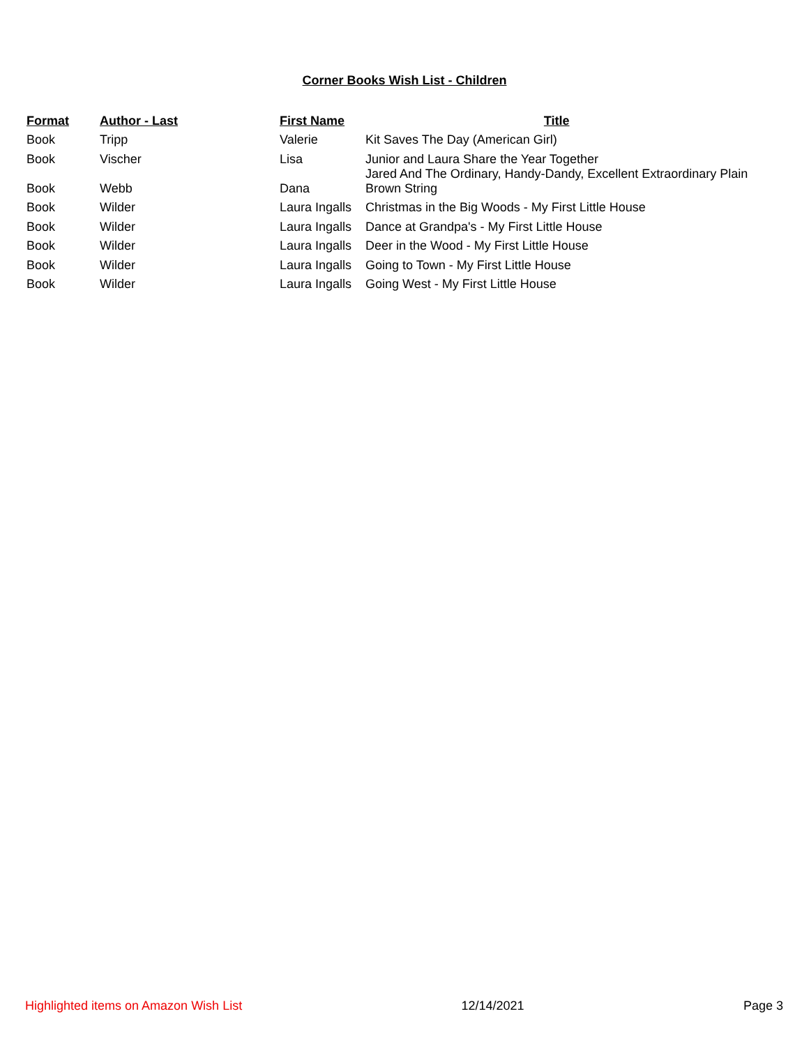Corner Books Wish List - Children
| Format | Author - Last | First Name | Title |
| --- | --- | --- | --- |
| Book | Tripp | Valerie | Kit Saves The Day (American Girl) |
| Book | Vischer | Lisa | Junior and Laura Share the Year Together |
| Book | Webb | Dana | Jared And The Ordinary, Handy-Dandy, Excellent Extraordinary Plain Brown String |
| Book | Wilder | Laura Ingalls | Christmas in the Big Woods - My First Little House |
| Book | Wilder | Laura Ingalls | Dance at Grandpa's - My First Little House |
| Book | Wilder | Laura Ingalls | Deer in the Wood - My First Little House |
| Book | Wilder | Laura Ingalls | Going to Town - My First Little House |
| Book | Wilder | Laura Ingalls | Going West - My First Little House |
Highlighted items on Amazon Wish List 12/14/2021 Page 3